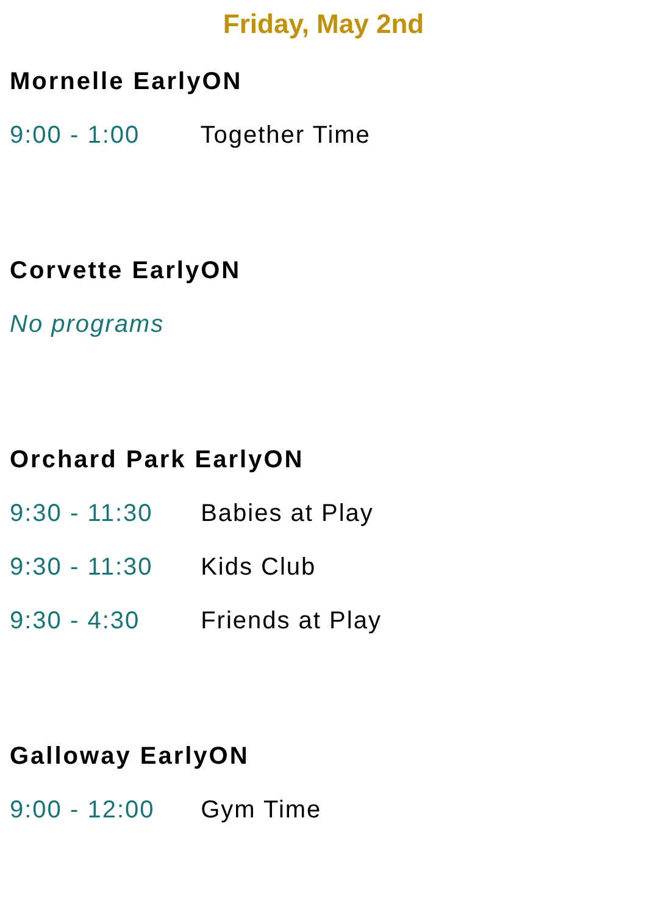Friday, May 2nd
Mornelle EarlyON
9:00 - 1:00 Together Time
Corvette EarlyON
No programs
Orchard Park EarlyON
9:30 - 11:30 Babies at Play
9:30 - 11:30 Kids Club
9:30 - 4:30 Friends at Play
Galloway EarlyON
9:00 - 12:00 Gym Time